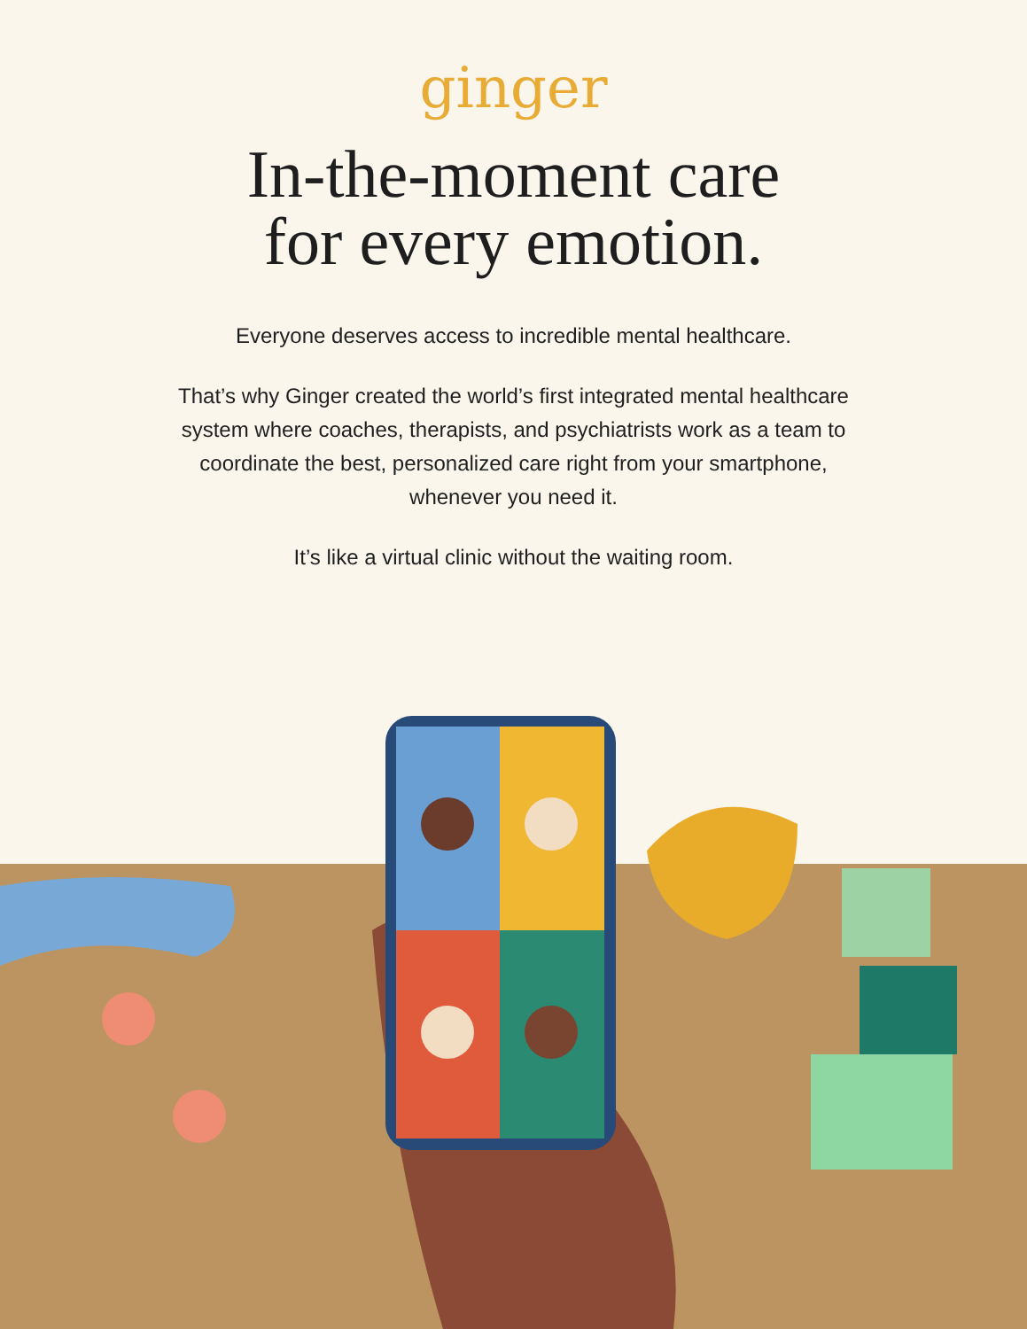ginger
In-the-moment care
for every emotion.
Everyone deserves access to incredible mental healthcare.
That’s why Ginger created the world’s first integrated mental healthcare system where coaches, therapists, and psychiatrists work as a team to coordinate the best, personalized care right from your smartphone, whenever you need it.
It’s like a virtual clinic without the waiting room.